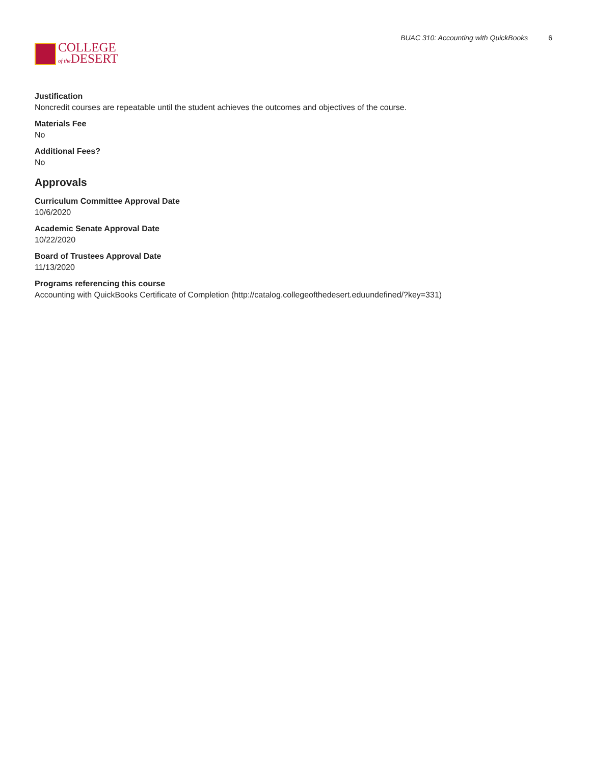COLLEGE
of the DESERT
BUAC 310: Accounting with QuickBooks 6
Justification
Noncredit courses are repeatable until the student achieves the outcomes and objectives of the course.
Materials Fee
No
Additional Fees?
No
Approvals
Curriculum Committee Approval Date
10/6/2020
Academic Senate Approval Date
10/22/2020
Board of Trustees Approval Date
11/13/2020
Programs referencing this course
Accounting with QuickBooks Certificate of Completion (http://catalog.collegeofthedesert.eduundefined/?key=331)